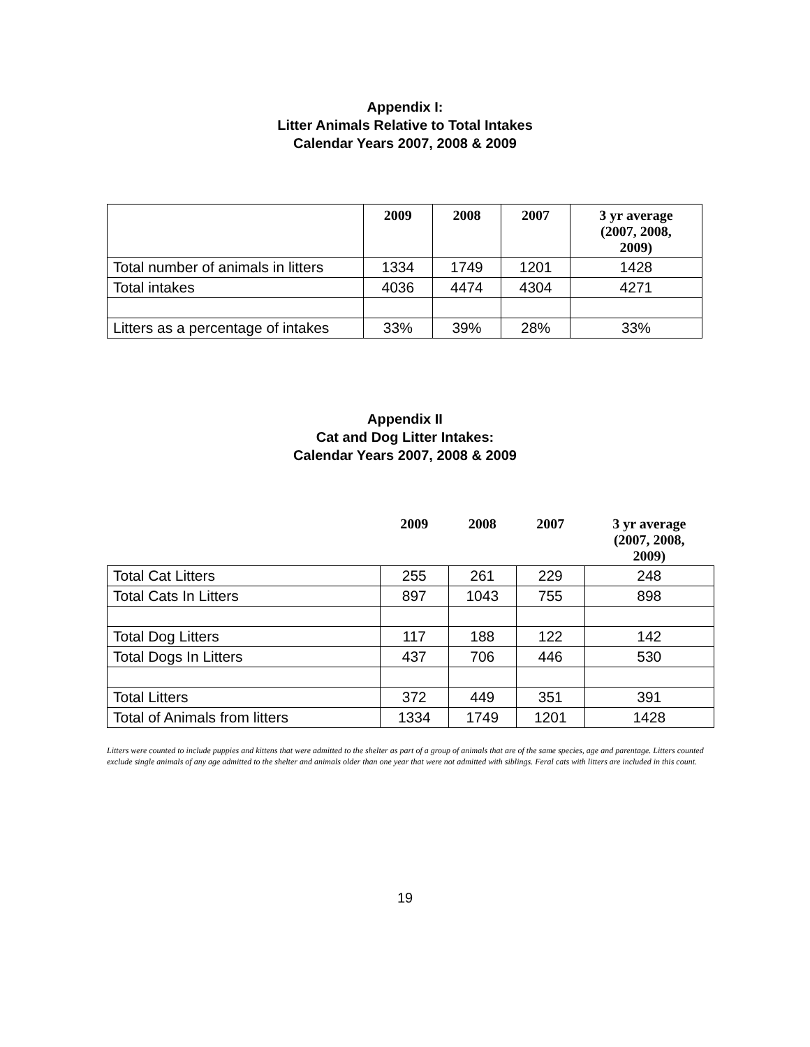Appendix I:
Litter Animals Relative to Total Intakes
Calendar Years 2007, 2008 & 2009
| | 2009 | 2008 | 2007 | 3 yr average (2007, 2008, 2009) |
| --- | --- | --- | --- | --- |
| Total number of animals in litters | 1334 | 1749 | 1201 | 1428 |
| Total intakes | 4036 | 4474 | 4304 | 4271 |
| Litters as a percentage of intakes | 33% | 39% | 28% | 33% |
Appendix II
Cat and Dog Litter Intakes:
Calendar Years 2007, 2008 & 2009
| | 2009 | 2008 | 2007 | 3 yr average (2007, 2008, 2009) |
| --- | --- | --- | --- | --- |
| Total Cat Litters | 255 | 261 | 229 | 248 |
| Total Cats In Litters | 897 | 1043 | 755 | 898 |
| Total Dog Litters | 117 | 188 | 122 | 142 |
| Total Dogs In Litters | 437 | 706 | 446 | 530 |
| Total Litters | 372 | 449 | 351 | 391 |
| Total of Animals from litters | 1334 | 1749 | 1201 | 1428 |
Litters were counted to include puppies and kittens that were admitted to the shelter as part of a group of animals that are of the same species, age and parentage. Litters counted exclude single animals of any age admitted to the shelter and animals older than one year that were not admitted with siblings. Feral cats with litters are included in this count.
19